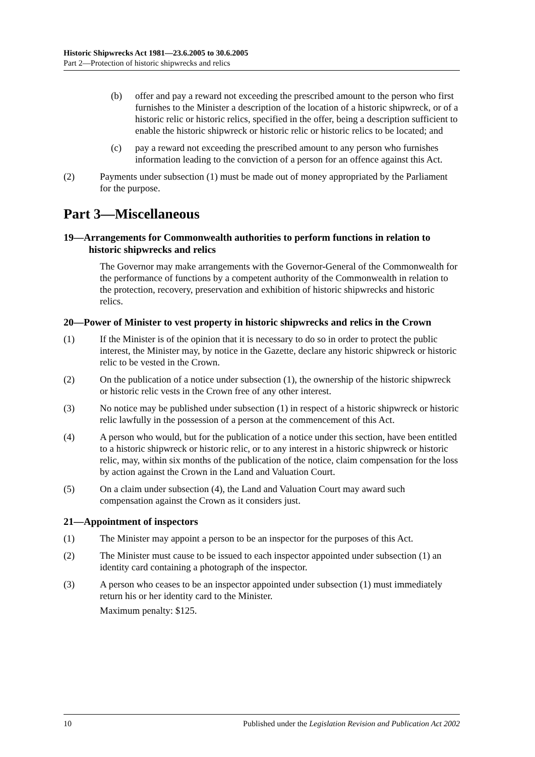Historic Shipwrecks Act 1981—23.6.2005 to 30.6.2005
Part 2—Protection of historic shipwrecks and relics
(b) offer and pay a reward not exceeding the prescribed amount to the person who first furnishes to the Minister a description of the location of a historic shipwreck, or of a historic relic or historic relics, specified in the offer, being a description sufficient to enable the historic shipwreck or historic relic or historic relics to be located; and
(c) pay a reward not exceeding the prescribed amount to any person who furnishes information leading to the conviction of a person for an offence against this Act.
(2) Payments under subsection (1) must be made out of money appropriated by the Parliament for the purpose.
Part 3—Miscellaneous
19—Arrangements for Commonwealth authorities to perform functions in relation to historic shipwrecks and relics
The Governor may make arrangements with the Governor-General of the Commonwealth for the performance of functions by a competent authority of the Commonwealth in relation to the protection, recovery, preservation and exhibition of historic shipwrecks and historic relics.
20—Power of Minister to vest property in historic shipwrecks and relics in the Crown
(1) If the Minister is of the opinion that it is necessary to do so in order to protect the public interest, the Minister may, by notice in the Gazette, declare any historic shipwreck or historic relic to be vested in the Crown.
(2) On the publication of a notice under subsection (1), the ownership of the historic shipwreck or historic relic vests in the Crown free of any other interest.
(3) No notice may be published under subsection (1) in respect of a historic shipwreck or historic relic lawfully in the possession of a person at the commencement of this Act.
(4) A person who would, but for the publication of a notice under this section, have been entitled to a historic shipwreck or historic relic, or to any interest in a historic shipwreck or historic relic, may, within six months of the publication of the notice, claim compensation for the loss by action against the Crown in the Land and Valuation Court.
(5) On a claim under subsection (4), the Land and Valuation Court may award such compensation against the Crown as it considers just.
21—Appointment of inspectors
(1) The Minister may appoint a person to be an inspector for the purposes of this Act.
(2) The Minister must cause to be issued to each inspector appointed under subsection (1) an identity card containing a photograph of the inspector.
(3) A person who ceases to be an inspector appointed under subsection (1) must immediately return his or her identity card to the Minister.
Maximum penalty: $125.
10 Published under the Legislation Revision and Publication Act 2002